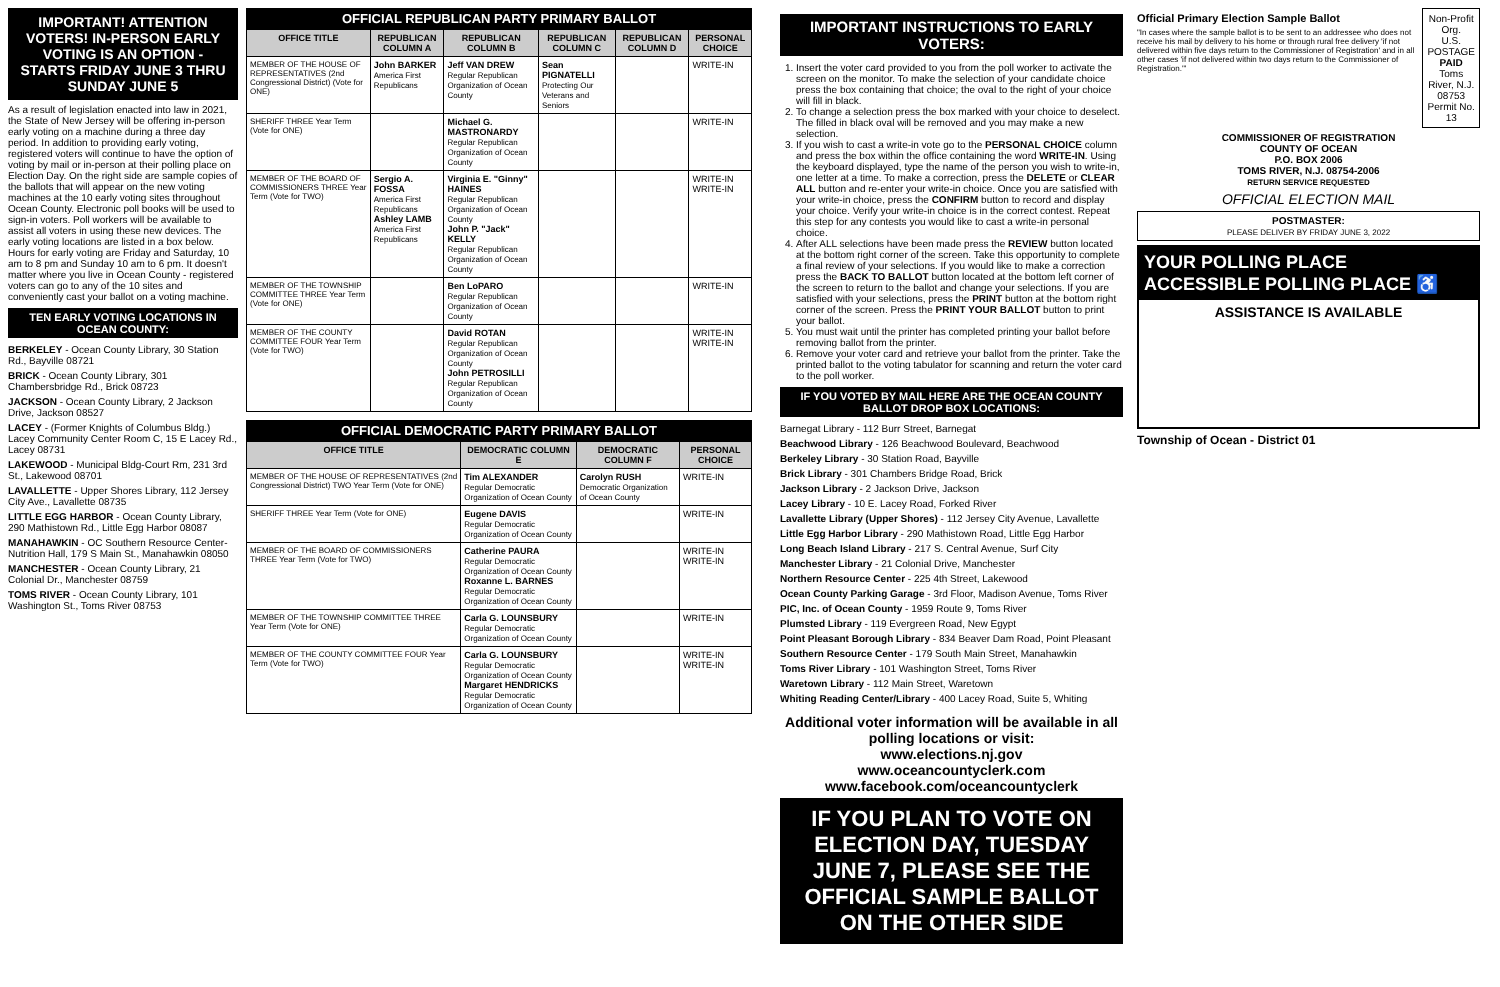IMPORTANT! ATTENTION VOTERS! IN-PERSON EARLY VOTING IS AN OPTION - STARTS FRIDAY JUNE 3 THRU SUNDAY JUNE 5
As a result of legislation enacted into law in 2021, the State of New Jersey will be offering in-person early voting on a machine during a three day period. In addition to providing early voting, registered voters will continue to have the option of voting by mail or in-person at their polling place on Election Day. On the right side are sample copies of the ballots that will appear on the new voting machines at the 10 early voting sites throughout Ocean County. Electronic poll books will be used to sign-in voters. Poll workers will be available to assist all voters in using these new devices. The early voting locations are listed in a box below. Hours for early voting are Friday and Saturday, 10 am to 8 pm and Sunday 10 am to 6 pm. It doesn't matter where you live in Ocean County - registered voters can go to any of the 10 sites and conveniently cast your ballot on a voting machine.
TEN EARLY VOTING LOCATIONS IN OCEAN COUNTY:
BERKELEY - Ocean County Library, 30 Station Rd., Bayville 08721
BRICK - Ocean County Library, 301 Chambersbridge Rd., Brick 08723
JACKSON - Ocean County Library, 2 Jackson Drive, Jackson 08527
LACEY - (Former Knights of Columbus Bldg.) Lacey Community Center Room C, 15 E Lacey Rd., Lacey 08731
LAKEWOOD - Municipal Bldg-Court Rm, 231 3rd St., Lakewood 08701
LAVALLETTE - Upper Shores Library, 112 Jersey City Ave., Lavallette 08735
LITTLE EGG HARBOR - Ocean County Library, 290 Mathistown Rd., Little Egg Harbor 08087
MANAHAWKIN - OC Southern Resource Center- Nutrition Hall, 179 S Main St., Manahawkin 08050
MANCHESTER - Ocean County Library, 21 Colonial Dr., Manchester 08759
TOMS RIVER - Ocean County Library, 101 Washington St., Toms River 08753
OFFICIAL REPUBLICAN PARTY PRIMARY BALLOT
| OFFICE TITLE | REPUBLICAN COLUMN A | REPUBLICAN COLUMN B | REPUBLICAN COLUMN C | REPUBLICAN COLUMN D | PERSONAL CHOICE |
| --- | --- | --- | --- | --- | --- |
| MEMBER OF THE HOUSE OF REPRESENTATIVES (2nd Congressional District) (Vote for ONE) | John BARKER America First Republicans | Jeff VAN DREW Regular Republican Organization of Ocean County | Sean PIGNATELLI Protecting Our Veterans and Seniors | | WRITE-IN |
| SHERIFF THREE Year Term (Vote for ONE) | | Michael G. MASTRONARDY Regular Republican Organization of Ocean County | | | WRITE-IN |
| MEMBER OF THE BOARD OF COMMISSIONERS THREE Year Term (Vote for TWO) | Sergio A. FOSSA America First Republicans Ashley LAMB America First Republicans | Virginia E. "Ginny" HAINES Regular Republican Organization of Ocean County John P. "Jack" KELLY Regular Republican Organization of Ocean County | | | WRITE-IN WRITE-IN |
| MEMBER OF THE TOWNSHIP COMMITTEE THREE Year Term (Vote for ONE) | | Ben LoPARO Regular Republican Organization of Ocean County | | | WRITE-IN |
| MEMBER OF THE COUNTY COMMITTEE FOUR Year Term (Vote for TWO) | | David ROTAN Regular Republican Organization of Ocean County John PETROSILLI Regular Republican Organization of Ocean County | | | WRITE-IN WRITE-IN |
OFFICIAL DEMOCRATIC PARTY PRIMARY BALLOT
| OFFICE TITLE | DEMOCRATIC COLUMN E | DEMOCRATIC COLUMN F | PERSONAL CHOICE |
| --- | --- | --- | --- |
| MEMBER OF THE HOUSE OF REPRESENTATIVES (2nd Congressional District) TWO Year Term (Vote for ONE) | Tim ALEXANDER Regular Democratic Organization of Ocean County | Carolyn RUSH Democratic Organization of Ocean County | WRITE-IN |
| SHERIFF THREE Year Term (Vote for ONE) | Eugene DAVIS Regular Democratic Organization of Ocean County | | WRITE-IN |
| MEMBER OF THE BOARD OF COMMISSIONERS THREE Year Term (Vote for TWO) | Catherine PAURA Regular Democratic Organization of Ocean County Roxanne L. BARNES Regular Democratic Organization of Ocean County | | WRITE-IN WRITE-IN |
| MEMBER OF THE TOWNSHIP COMMITTEE THREE Year Term (Vote for ONE) | Carla G. LOUNSBURY Regular Democratic Organization of Ocean County | | WRITE-IN |
| MEMBER OF THE COUNTY COMMITTEE FOUR Year Term (Vote for TWO) | Carla G. LOUNSBURY Regular Democratic Organization of Ocean County Margaret HENDRICKS Regular Democratic Organization of Ocean County | | WRITE-IN WRITE-IN |
IMPORTANT INSTRUCTIONS TO EARLY VOTERS:
1. Insert the voter card provided to you from the poll worker to activate the screen on the monitor. To make the selection of your candidate choice press the box containing that choice; the oval to the right of your choice will fill in black.
2. To change a selection press the box marked with your choice to deselect. The filled in black oval will be removed and you may make a new selection.
3. If you wish to cast a write-in vote go to the PERSONAL CHOICE column and press the box within the office containing the word WRITE-IN. Using the keyboard displayed, type the name of the person you wish to write-in, one letter at a time. To make a correction, press the DELETE or CLEAR ALL button and re-enter your write-in choice. Once you are satisfied with your write-in choice, press the CONFIRM button to record and display your choice. Verify your write-in choice is in the correct contest. Repeat this step for any contests you would like to cast a write-in personal choice.
4. After ALL selections have been made press the REVIEW button located at the bottom right corner of the screen. Take this opportunity to complete a final review of your selections. If you would like to make a correction press the BACK TO BALLOT button located at the bottom left corner of the screen to return to the ballot and change your selections. If you are satisfied with your selections, press the PRINT button at the bottom right corner of the screen. Press the PRINT YOUR BALLOT button to print your ballot.
5. You must wait until the printer has completed printing your ballot before removing ballot from the printer.
6. Remove your voter card and retrieve your ballot from the printer. Take the printed ballot to the voting tabulator for scanning and return the voter card to the poll worker.
IF YOU VOTED BY MAIL HERE ARE THE OCEAN COUNTY BALLOT DROP BOX LOCATIONS:
Barnegat Library - 112 Burr Street, Barnegat
Beachwood Library - 126 Beachwood Boulevard, Beachwood
Berkeley Library - 30 Station Road, Bayville
Brick Library - 301 Chambers Bridge Road, Brick
Jackson Library - 2 Jackson Drive, Jackson
Lacey Library - 10 E. Lacey Road, Forked River
Lavallette Library (Upper Shores) - 112 Jersey City Avenue, Lavallette
Little Egg Harbor Library - 290 Mathistown Road, Little Egg Harbor
Long Beach Island Library - 217 S. Central Avenue, Surf City
Manchester Library - 21 Colonial Drive, Manchester
Northern Resource Center - 225 4th Street, Lakewood
Ocean County Parking Garage - 3rd Floor, Madison Avenue, Toms River
PIC, Inc. of Ocean County - 1959 Route 9, Toms River
Plumsted Library - 119 Evergreen Road, New Egypt
Point Pleasant Borough Library - 834 Beaver Dam Road, Point Pleasant
Southern Resource Center - 179 South Main Street, Manahawkin
Toms River Library - 101 Washington Street, Toms River
Waretown Library - 112 Main Street, Waretown
Whiting Reading Center/Library - 400 Lacey Road, Suite 5, Whiting
Additional voter information will be available in all polling locations or visit:
www.elections.nj.gov
www.oceancountyclerk.com
www.facebook.com/oceancountyclerk
IF YOU PLAN TO VOTE ON ELECTION DAY, TUESDAY JUNE 7, PLEASE SEE THE OFFICIAL SAMPLE BALLOT ON THE OTHER SIDE
Official Primary Election Sample Ballot
"In cases where the sample ballot is to be sent to an addressee who does not receive his mail by delivery to his home or through rural free delivery 'if not delivered within five days return to the Commissioner of Registration' and in all other cases 'if not delivered within two days return to the Commissioner of Registration.'"
Non-Profit Org.
U.S. POSTAGE
PAID
Toms River, N.J.
08753
Permit No. 13
COMMISSIONER OF REGISTRATION
COUNTY OF OCEAN
P.O. BOX 2006
TOMS RIVER, N.J. 08754-2006
RETURN SERVICE REQUESTED
OFFICIAL ELECTION MAIL
POSTMASTER:
PLEASE DELIVER BY FRIDAY JUNE 3, 2022
YOUR POLLING PLACE ACCESSIBLE POLLING PLACE ♿
ASSISTANCE IS AVAILABLE
Township of Ocean - District 01